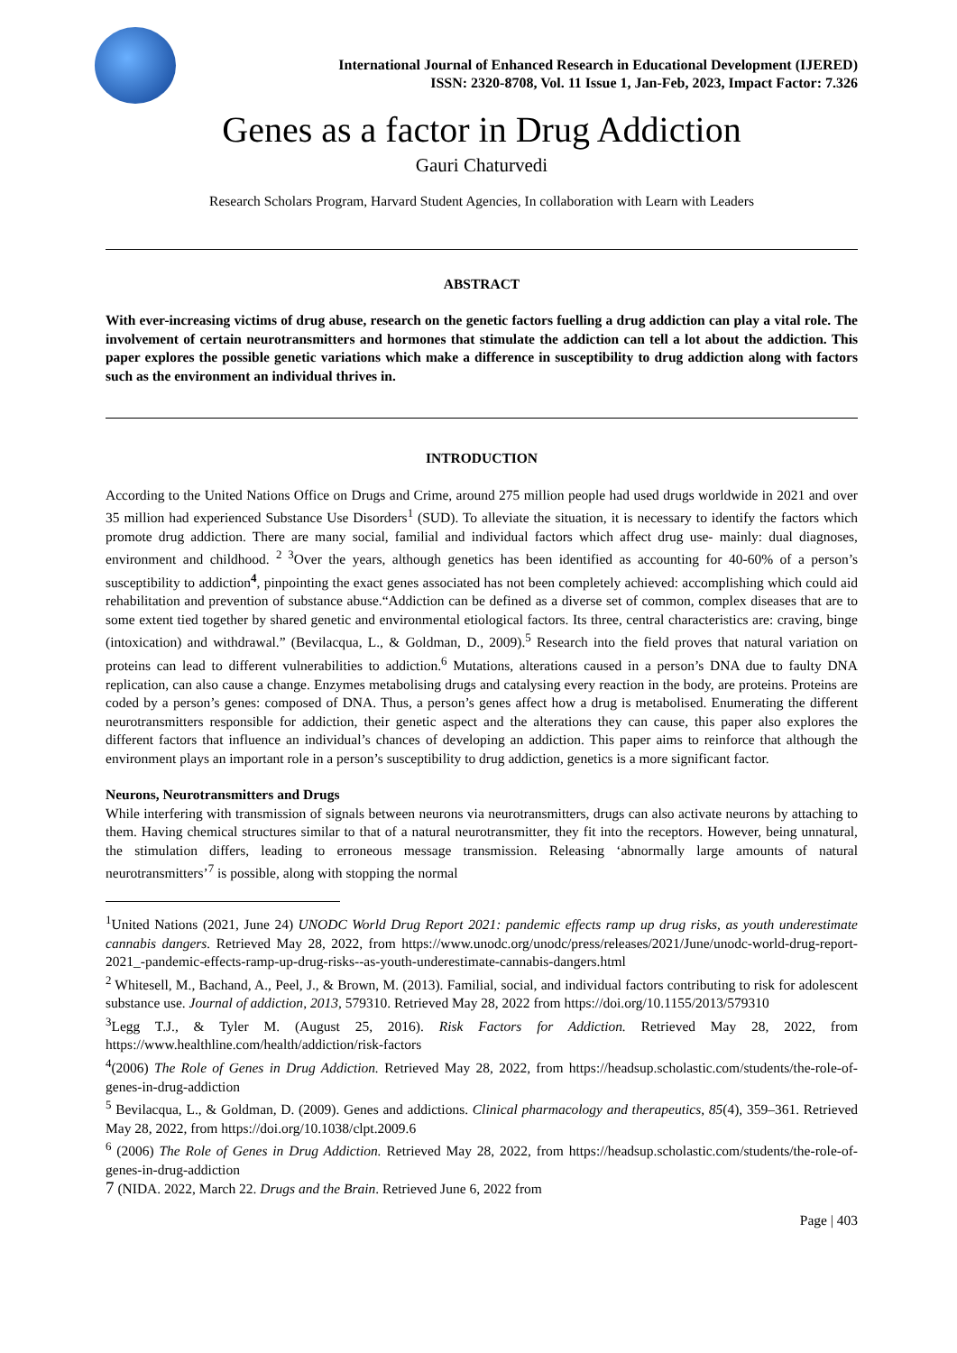International Journal of Enhanced Research in Educational Development (IJERED)
ISSN: 2320-8708, Vol. 11 Issue 1, Jan-Feb, 2023, Impact Factor: 7.326
Genes as a factor in Drug Addiction
Gauri Chaturvedi
Research Scholars Program, Harvard Student Agencies, In collaboration with Learn with Leaders
ABSTRACT
With ever-increasing victims of drug abuse, research on the genetic factors fuelling a drug addiction can play a vital role. The involvement of certain neurotransmitters and hormones that stimulate the addiction can tell a lot about the addiction. This paper explores the possible genetic variations which make a difference in susceptibility to drug addiction along with factors such as the environment an individual thrives in.
INTRODUCTION
According to the United Nations Office on Drugs and Crime, around 275 million people had used drugs worldwide in 2021 and over 35 million had experienced Substance Use Disorders<sup>1</sup> (SUD). To alleviate the situation, it is necessary to identify the factors which promote drug addiction. There are many social, familial and individual factors which affect drug use- mainly: dual diagnoses, environment and childhood. <sup>2 3</sup>Over the years, although genetics has been identified as accounting for 40-60% of a person’s susceptibility to addiction<sup>4</sup>, pinpointing the exact genes associated has not been completely achieved: accomplishing which could aid rehabilitation and prevention of substance abuse.“Addiction can be defined as a diverse set of common, complex diseases that are to some extent tied together by shared genetic and environmental etiological factors. Its three, central characteristics are: craving, binge (intoxication) and withdrawal.” (Bevilacqua, L., & Goldman, D., 2009).<sup>5</sup> Research into the field proves that natural variation on proteins can lead to different vulnerabilities to addiction.<sup>6</sup> Mutations, alterations caused in a person’s DNA due to faulty DNA replication, can also cause a change. Enzymes metabolising drugs and catalysing every reaction in the body, are proteins. Proteins are coded by a person’s genes: composed of DNA. Thus, a person’s genes affect how a drug is metabolised. Enumerating the different neurotransmitters responsible for addiction, their genetic aspect and the alterations they can cause, this paper also explores the different factors that influence an individual’s chances of developing an addiction. This paper aims to reinforce that although the environment plays an important role in a person’s susceptibility to drug addiction, genetics is a more significant factor.
Neurons, Neurotransmitters and Drugs
While interfering with transmission of signals between neurons via neurotransmitters, drugs can also activate neurons by attaching to them. Having chemical structures similar to that of a natural neurotransmitter, they fit into the receptors. However, being unnatural, the stimulation differs, leading to erroneous message transmission. Releasing ‘abnormally large amounts of natural neurotransmitters’<sup>7</sup> is possible, along with stopping the normal
<sup>1</sup> United Nations (2021, June 24) UNODC World Drug Report 2021: pandemic effects ramp up drug risks, as youth underestimate cannabis dangers. Retrieved May 28, 2022, from https://www.unodc.org/unodc/press/releases/2021/June/unodc-world-drug-report-2021_-pandemic-effects-ramp-up-drug-risks--as-youth-underestimate-cannabis-dangers.html
<sup>2</sup> Whitesell, M., Bachand, A., Peel, J., & Brown, M. (2013). Familial, social, and individual factors contributing to risk for adolescent substance use. Journal of addiction, 2013, 579310. Retrieved May 28, 2022 from https://doi.org/10.1155/2013/579310
<sup>3</sup> Legg T.J., & Tyler M. (August 25, 2016). Risk Factors for Addiction. Retrieved May 28, 2022, from https://www.healthline.com/health/addiction/risk-factors
<sup>4</sup> (2006) The Role of Genes in Drug Addiction. Retrieved May 28, 2022, from https://headsup.scholastic.com/students/the-role-of-genes-in-drug-addiction
<sup>5</sup> Bevilacqua, L., & Goldman, D. (2009). Genes and addictions. Clinical pharmacology and therapeutics, 85(4), 359–361. Retrieved May 28, 2022, from https://doi.org/10.1038/clpt.2009.6
<sup>6</sup> (2006) The Role of Genes in Drug Addiction. Retrieved May 28, 2022, from https://headsup.scholastic.com/students/the-role-of-genes-in-drug-addiction
7 (NIDA. 2022, March 22. Drugs and the Brain. Retrieved June 6, 2022 from
Page | 403